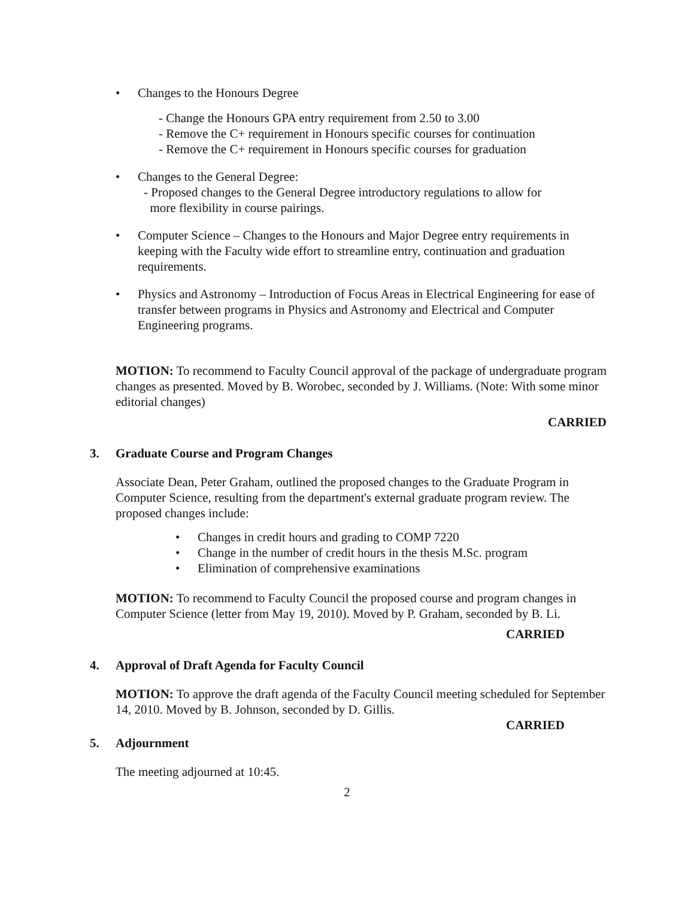• Changes to the Honours Degree
- Change the Honours GPA entry requirement from 2.50 to 3.00
- Remove the C+ requirement in Honours specific courses for continuation
- Remove the C+ requirement in Honours specific courses for graduation
• Changes to the General Degree:
- Proposed changes to the General Degree introductory regulations to allow for
more flexibility in course pairings.
• Computer Science – Changes to the Honours and Major Degree entry requirements in keeping with the Faculty wide effort to streamline entry, continuation and graduation requirements.
• Physics and Astronomy – Introduction of Focus Areas in Electrical Engineering for ease of transfer between programs in Physics and Astronomy and Electrical and Computer Engineering programs.
MOTION: To recommend to Faculty Council approval of the package of undergraduate program changes as presented. Moved by B. Worobec, seconded by J. Williams. (Note: With some minor editorial changes)
CARRIED
3. Graduate Course and Program Changes
Associate Dean, Peter Graham, outlined the proposed changes to the Graduate Program in Computer Science, resulting from the department's external graduate program review. The proposed changes include:
• Changes in credit hours and grading to COMP 7220
• Change in the number of credit hours in the thesis M.Sc. program
• Elimination of comprehensive examinations
MOTION: To recommend to Faculty Council the proposed course and program changes in Computer Science (letter from May 19, 2010). Moved by P. Graham, seconded by B. Li.
CARRIED
4. Approval of Draft Agenda for Faculty Council
MOTION: To approve the draft agenda of the Faculty Council meeting scheduled for September 14, 2010. Moved by B. Johnson, seconded by D. Gillis.
CARRIED
5. Adjournment
The meeting adjourned at 10:45.
2